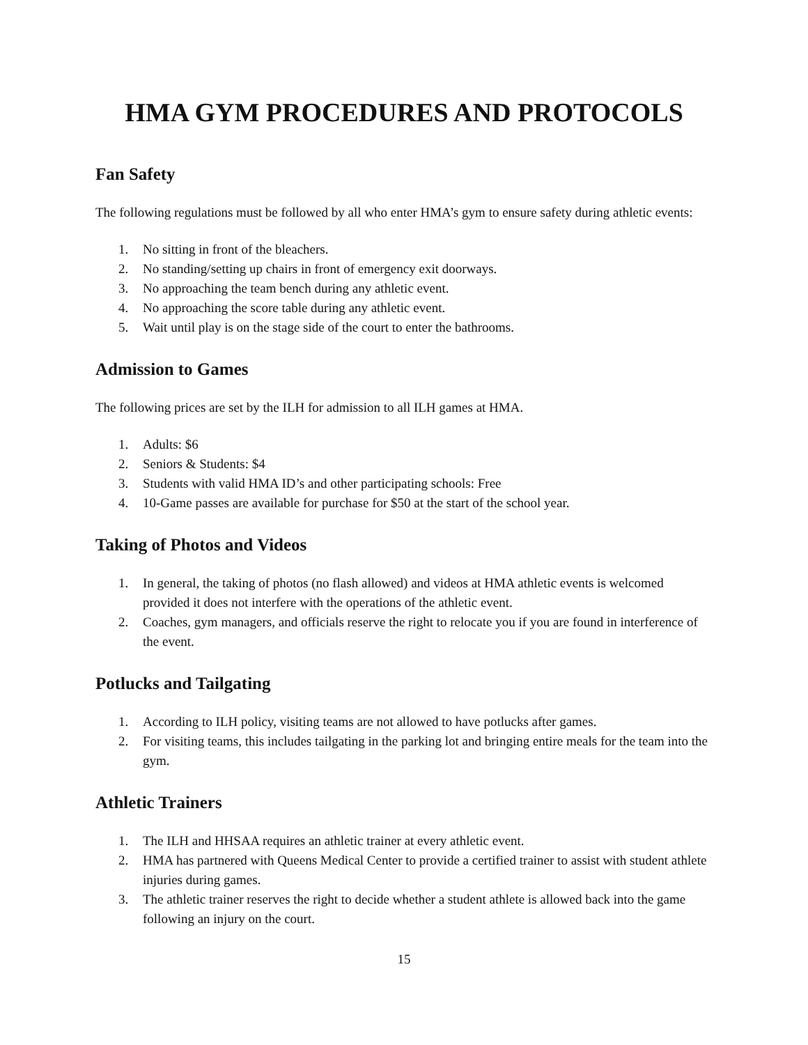HMA GYM PROCEDURES AND PROTOCOLS
Fan Safety
The following regulations must be followed by all who enter HMA’s gym to ensure safety during athletic events:
1. No sitting in front of the bleachers.
2. No standing/setting up chairs in front of emergency exit doorways.
3. No approaching the team bench during any athletic event.
4. No approaching the score table during any athletic event.
5. Wait until play is on the stage side of the court to enter the bathrooms.
Admission to Games
The following prices are set by the ILH for admission to all ILH games at HMA.
1. Adults: $6
2. Seniors & Students: $4
3. Students with valid HMA ID’s and other participating schools: Free
4. 10-Game passes are available for purchase for $50 at the start of the school year.
Taking of Photos and Videos
1. In general, the taking of photos (no flash allowed) and videos at HMA athletic events is welcomed provided it does not interfere with the operations of the athletic event.
2. Coaches, gym managers, and officials reserve the right to relocate you if you are found in interference of the event.
Potlucks and Tailgating
1. According to ILH policy, visiting teams are not allowed to have potlucks after games.
2. For visiting teams, this includes tailgating in the parking lot and bringing entire meals for the team into the gym.
Athletic Trainers
1. The ILH and HHSAA requires an athletic trainer at every athletic event.
2. HMA has partnered with Queens Medical Center to provide a certified trainer to assist with student athlete injuries during games.
3. The athletic trainer reserves the right to decide whether a student athlete is allowed back into the game following an injury on the court.
15